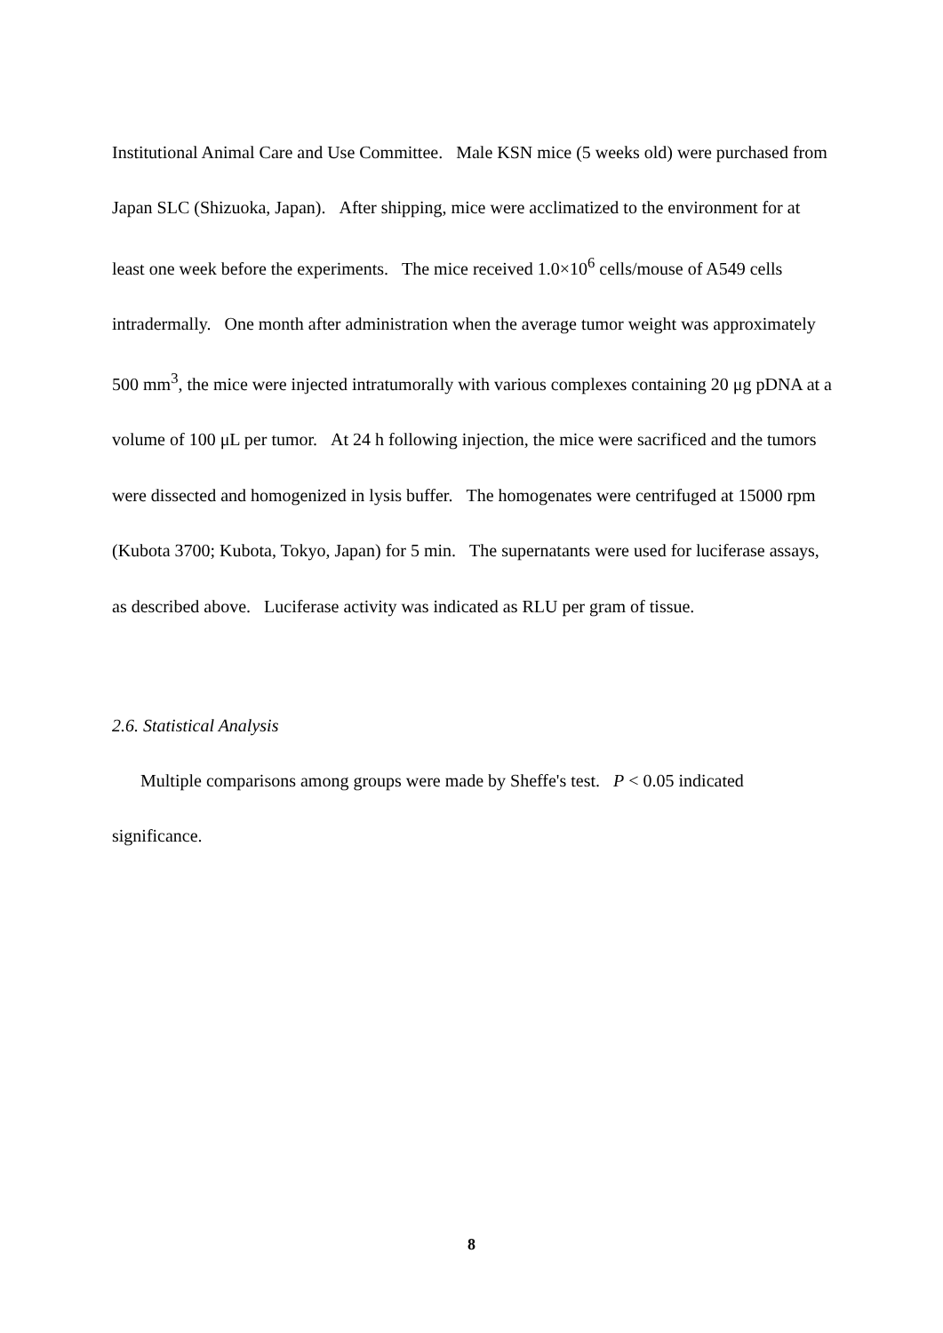Institutional Animal Care and Use Committee. Male KSN mice (5 weeks old) were purchased from Japan SLC (Shizuoka, Japan). After shipping, mice were acclimatized to the environment for at least one week before the experiments. The mice received 1.0×10<sup>6</sup> cells/mouse of A549 cells intradermally. One month after administration when the average tumor weight was approximately 500 mm<sup>3</sup>, the mice were injected intratumorally with various complexes containing 20 μg pDNA at a volume of 100 μL per tumor. At 24 h following injection, the mice were sacrificed and the tumors were dissected and homogenized in lysis buffer. The homogenates were centrifuged at 15000 rpm (Kubota 3700; Kubota, Tokyo, Japan) for 5 min. The supernatants were used for luciferase assays, as described above. Luciferase activity was indicated as RLU per gram of tissue.
2.6. Statistical Analysis
Multiple comparisons among groups were made by Sheffe's test. P < 0.05 indicated significance.
8